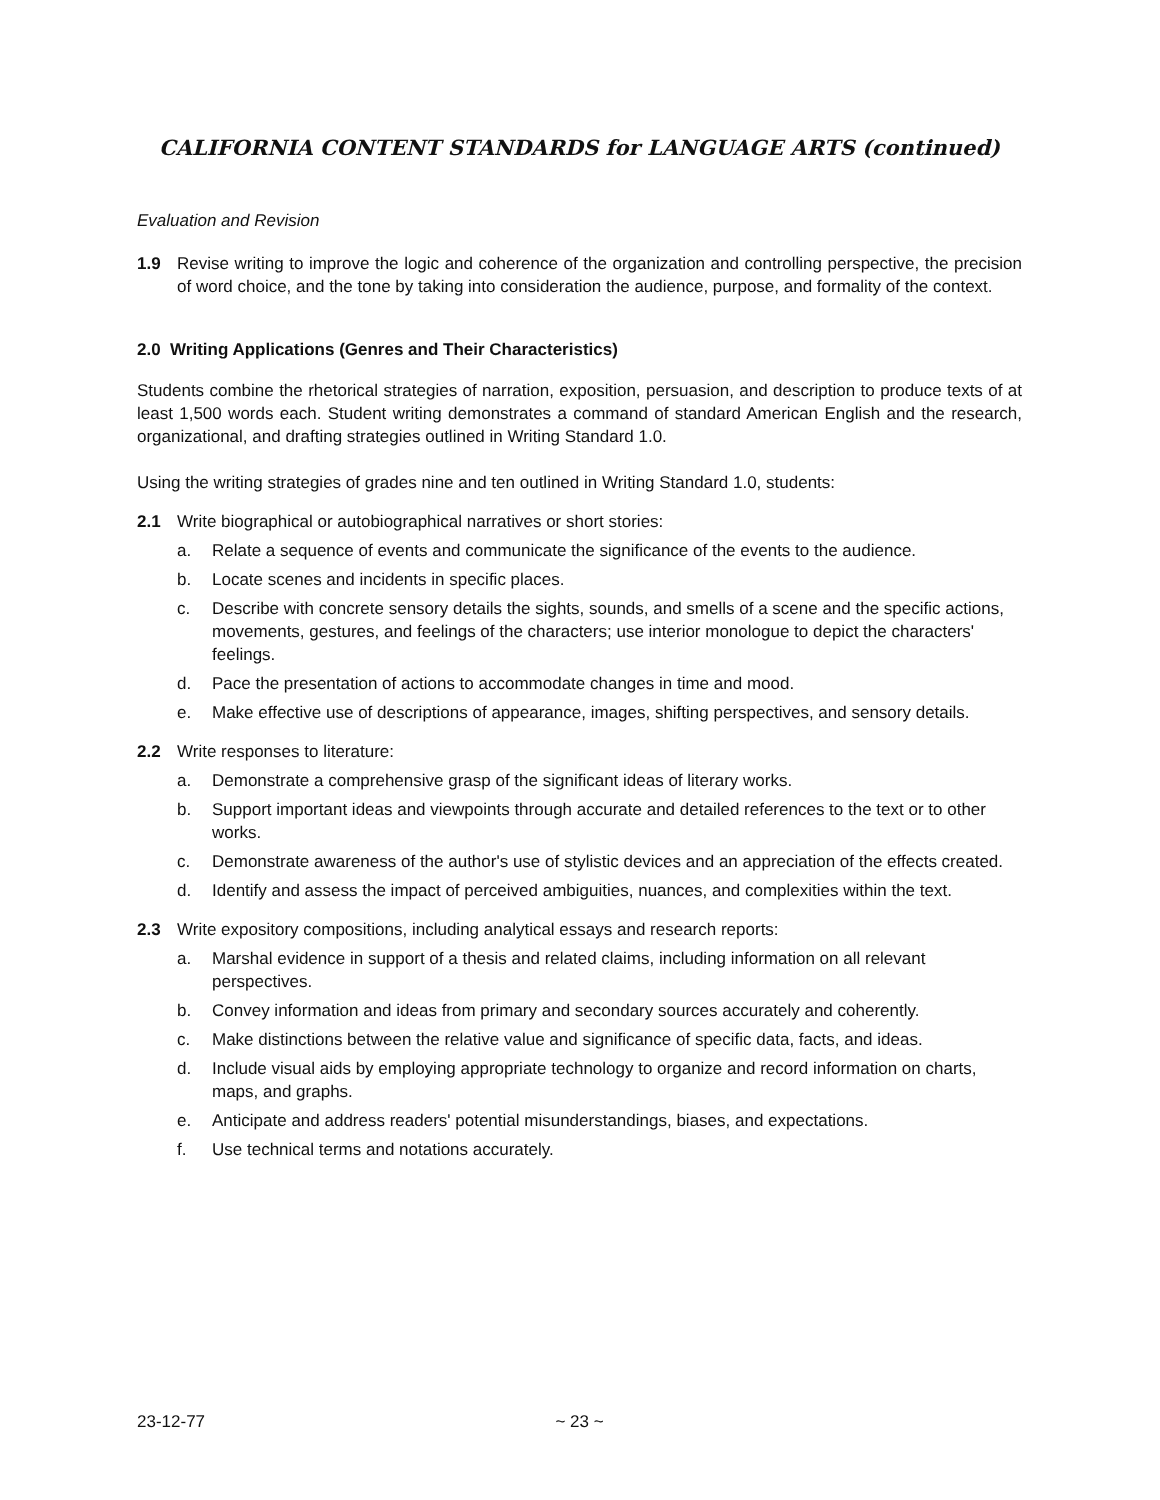CALIFORNIA CONTENT STANDARDS for LANGUAGE ARTS (continued)
Evaluation and Revision
1.9 Revise writing to improve the logic and coherence of the organization and controlling perspective, the precision of word choice, and the tone by taking into consideration the audience, purpose, and formality of the context.
2.0 Writing Applications (Genres and Their Characteristics)
Students combine the rhetorical strategies of narration, exposition, persuasion, and description to produce texts of at least 1,500 words each. Student writing demonstrates a command of standard American English and the research, organizational, and drafting strategies outlined in Writing Standard 1.0.
Using the writing strategies of grades nine and ten outlined in Writing Standard 1.0, students:
2.1 Write biographical or autobiographical narratives or short stories:
a. Relate a sequence of events and communicate the significance of the events to the audience.
b. Locate scenes and incidents in specific places.
c. Describe with concrete sensory details the sights, sounds, and smells of a scene and the specific actions, movements, gestures, and feelings of the characters; use interior monologue to depict the characters' feelings.
d. Pace the presentation of actions to accommodate changes in time and mood.
e. Make effective use of descriptions of appearance, images, shifting perspectives, and sensory details.
2.2 Write responses to literature:
a. Demonstrate a comprehensive grasp of the significant ideas of literary works.
b. Support important ideas and viewpoints through accurate and detailed references to the text or to other works.
c. Demonstrate awareness of the author's use of stylistic devices and an appreciation of the effects created.
d. Identify and assess the impact of perceived ambiguities, nuances, and complexities within the text.
2.3 Write expository compositions, including analytical essays and research reports:
a. Marshal evidence in support of a thesis and related claims, including information on all relevant perspectives.
b. Convey information and ideas from primary and secondary sources accurately and coherently.
c. Make distinctions between the relative value and significance of specific data, facts, and ideas.
d. Include visual aids by employing appropriate technology to organize and record information on charts, maps, and graphs.
e. Anticipate and address readers' potential misunderstandings, biases, and expectations.
f. Use technical terms and notations accurately.
23-12-77 ~ 23 ~